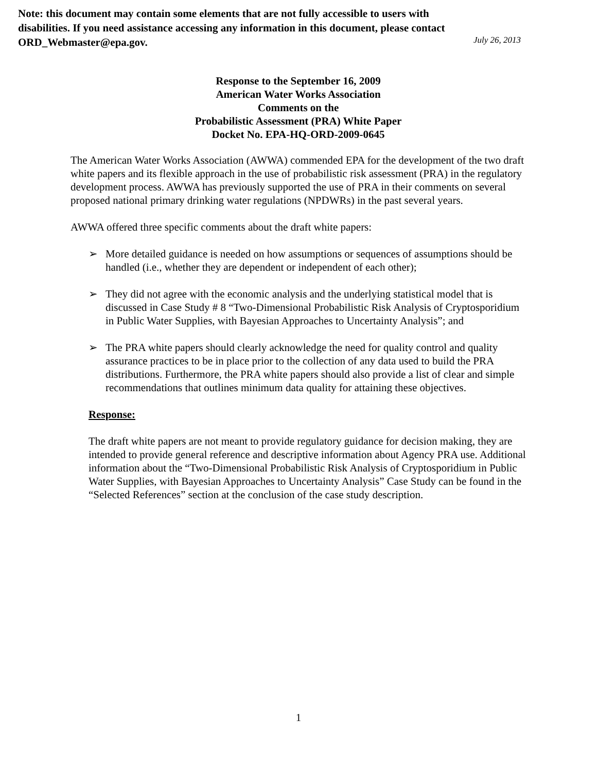Note: this document may contain some elements that are not fully accessible to users with disabilities. If you need assistance accessing any information in this document, please contact ORD_Webmaster@epa.gov.
July 26, 2013
Response to the September 16, 2009
American Water Works Association
Comments on the
Probabilistic Assessment (PRA) White Paper
Docket No. EPA-HQ-ORD-2009-0645
The American Water Works Association (AWWA) commended EPA for the development of the two draft white papers and its flexible approach in the use of probabilistic risk assessment (PRA) in the regulatory development process. AWWA has previously supported the use of PRA in their comments on several proposed national primary drinking water regulations (NPDWRs) in the past several years.
AWWA offered three specific comments about the draft white papers:
➢ More detailed guidance is needed on how assumptions or sequences of assumptions should be handled (i.e., whether they are dependent or independent of each other);
➢ They did not agree with the economic analysis and the underlying statistical model that is discussed in Case Study # 8 “Two-Dimensional Probabilistic Risk Analysis of Cryptosporidium in Public Water Supplies, with Bayesian Approaches to Uncertainty Analysis”; and
➢ The PRA white papers should clearly acknowledge the need for quality control and quality assurance practices to be in place prior to the collection of any data used to build the PRA distributions. Furthermore, the PRA white papers should also provide a list of clear and simple recommendations that outlines minimum data quality for attaining these objectives.
Response:
The draft white papers are not meant to provide regulatory guidance for decision making, they are intended to provide general reference and descriptive information about Agency PRA use. Additional information about the “Two-Dimensional Probabilistic Risk Analysis of Cryptosporidium in Public Water Supplies, with Bayesian Approaches to Uncertainty Analysis” Case Study can be found in the “Selected References” section at the conclusion of the case study description.
1